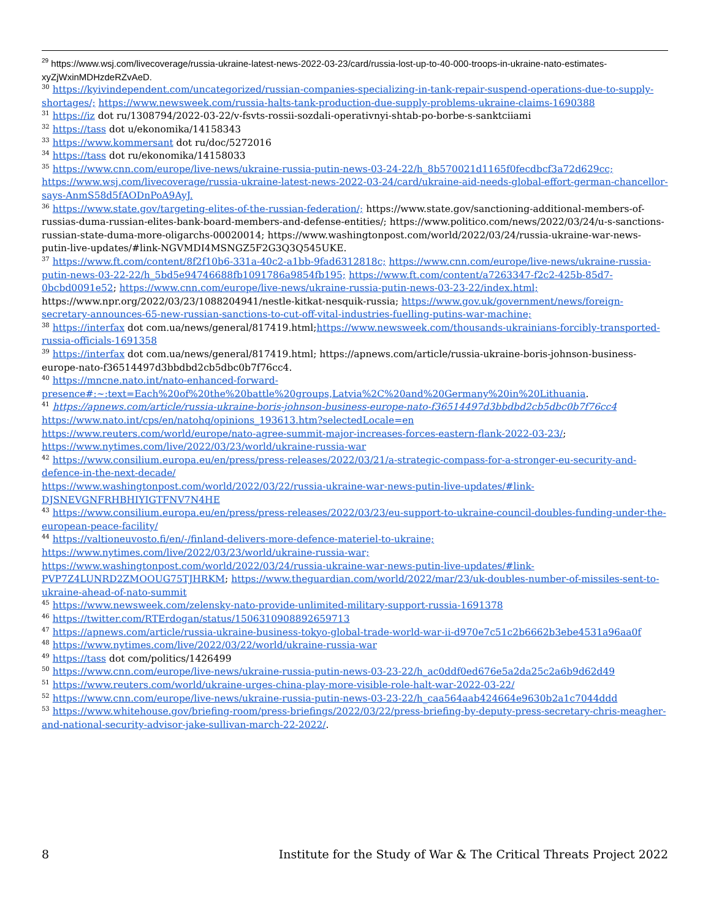<sup>29</sup> https://www.wsj.com/livecoverage/russia-ukraine-latest-news-2022-03-23/card/russia-lost-up-to-40-000-troops-in-ukraine-nato-estimates-xyZjWxinMDHzdeRZvAeD.
<sup>30</sup> https://kyivindependent.com/uncategorized/russian-companies-specializing-in-tank-repair-suspend-operations-due-to-supply-shortages/; https://www.newsweek.com/russia-halts-tank-production-due-supply-problems-ukraine-claims-1690388
<sup>31</sup> https://iz dot ru/1308794/2022-03-22/v-fsvts-rossii-sozdali-operativnyi-shtab-po-borbe-s-sanktciiami
<sup>32</sup> https://tass dot u/ekonomika/14158343
<sup>33</sup> https://www.kommersant dot ru/doc/5272016
<sup>34</sup> https://tass dot ru/ekonomika/14158033
<sup>35</sup> https://www.cnn.com/europe/live-news/ukraine-russia-putin-news-03-24-22/h_8b570021d1165f0fecdbcf3a72d629cc; https://www.wsj.com/livecoverage/russia-ukraine-latest-news-2022-03-24/card/ukraine-aid-needs-global-effort-german-chancellor-says-AnmS58d5fAODnPoA9AyJ.
<sup>36</sup> https://www.state.gov/targeting-elites-of-the-russian-federation/; https://www.state.gov/sanctioning-additional-members-of-russias-duma-russian-elites-bank-board-members-and-defense-entities/; https://www.politico.com/news/2022/03/24/u-s-sanctions-russian-state-duma-more-oligarchs-00020014; https://www.washingtonpost.com/world/2022/03/24/russia-ukraine-war-news-putin-live-updates/#link-NGVMDI4MSNGZ5F2G3Q3Q545UKE.
<sup>37</sup> https://www.ft.com/content/8f2f10b6-331a-40c2-a1bb-9fad6312818c; https://www.cnn.com/europe/live-news/ukraine-russia-putin-news-03-22-22/h_5bd5e94746688fb1091786a9854fb195; https://www.ft.com/content/a7263347-f2c2-425b-85d7-0bcbd0091e52; https://www.cnn.com/europe/live-news/ukraine-russia-putin-news-03-23-22/index.html; https://www.npr.org/2022/03/23/1088204941/nestle-kitkat-nesquik-russia; https://www.gov.uk/government/news/foreign-secretary-announces-65-new-russian-sanctions-to-cut-off-vital-industries-fuelling-putins-war-machine;
<sup>38</sup> https://interfax dot com.ua/news/general/817419.html;https://www.newsweek.com/thousands-ukrainians-forcibly-transported-russia-officials-1691358
<sup>39</sup> https://interfax dot com.ua/news/general/817419.html; https://apnews.com/article/russia-ukraine-boris-johnson-business-europe-nato-f36514497d3bbdbd2cb5dbc0b7f76cc4.
<sup>40</sup> https://mncne.nato.int/nato-enhanced-forward-presence#:~:text=Each%20of%20the%20battle%20groups,Latvia%2C%20and%20Germany%20in%20Lithuania.
<sup>41</sup> https://apnews.com/article/russia-ukraine-boris-johnson-business-europe-nato-f36514497d3bbdbd2cb5dbc0b7f76cc4
https://www.nato.int/cps/en/natohq/opinions_193613.htm?selectedLocale=en
https://www.reuters.com/world/europe/nato-agree-summit-major-increases-forces-eastern-flank-2022-03-23/; https://www.nytimes.com/live/2022/03/23/world/ukraine-russia-war
<sup>42</sup> https://www.consilium.europa.eu/en/press/press-releases/2022/03/21/a-strategic-compass-for-a-stronger-eu-security-and-defence-in-the-next-decade/
https://www.washingtonpost.com/world/2022/03/22/russia-ukraine-war-news-putin-live-updates/#link-DJSNEVGNFRHBHIYIGTFNV7N4HE
<sup>43</sup> https://www.consilium.europa.eu/en/press/press-releases/2022/03/23/eu-support-to-ukraine-council-doubles-funding-under-the-european-peace-facility/
<sup>44</sup> https://valtioneuvosto.fi/en/-/finland-delivers-more-defence-materiel-to-ukraine;
https://www.nytimes.com/live/2022/03/23/world/ukraine-russia-war;
https://www.washingtonpost.com/world/2022/03/24/russia-ukraine-war-news-putin-live-updates/#link-PVP7Z4LUNRD2ZMOOUG75TJHRKM; https://www.theguardian.com/world/2022/mar/23/uk-doubles-number-of-missiles-sent-to-ukraine-ahead-of-nato-summit
<sup>45</sup> https://www.newsweek.com/zelensky-nato-provide-unlimited-military-support-russia-1691378
<sup>46</sup> https://twitter.com/RTErdogan/status/1506310908892659713
<sup>47</sup> https://apnews.com/article/russia-ukraine-business-tokyo-global-trade-world-war-ii-d970e7c51c2b6662b3ebe4531a96aa0f
<sup>48</sup> https://www.nytimes.com/live/2022/03/22/world/ukraine-russia-war
<sup>49</sup> https://tass dot com/politics/1426499
<sup>50</sup> https://www.cnn.com/europe/live-news/ukraine-russia-putin-news-03-23-22/h_ac0ddf0ed676e5a2da25c2a6b9d62d49
<sup>51</sup> https://www.reuters.com/world/ukraine-urges-china-play-more-visible-role-halt-war-2022-03-22/
<sup>52</sup> https://www.cnn.com/europe/live-news/ukraine-russia-putin-news-03-23-22/h_caa564aab424664e9630b2a1c7044ddd
<sup>53</sup> https://www.whitehouse.gov/briefing-room/press-briefings/2022/03/22/press-briefing-by-deputy-press-secretary-chris-meagher-and-national-security-advisor-jake-sullivan-march-22-2022/.
8 Institute for the Study of War & The Critical Threats Project 2022